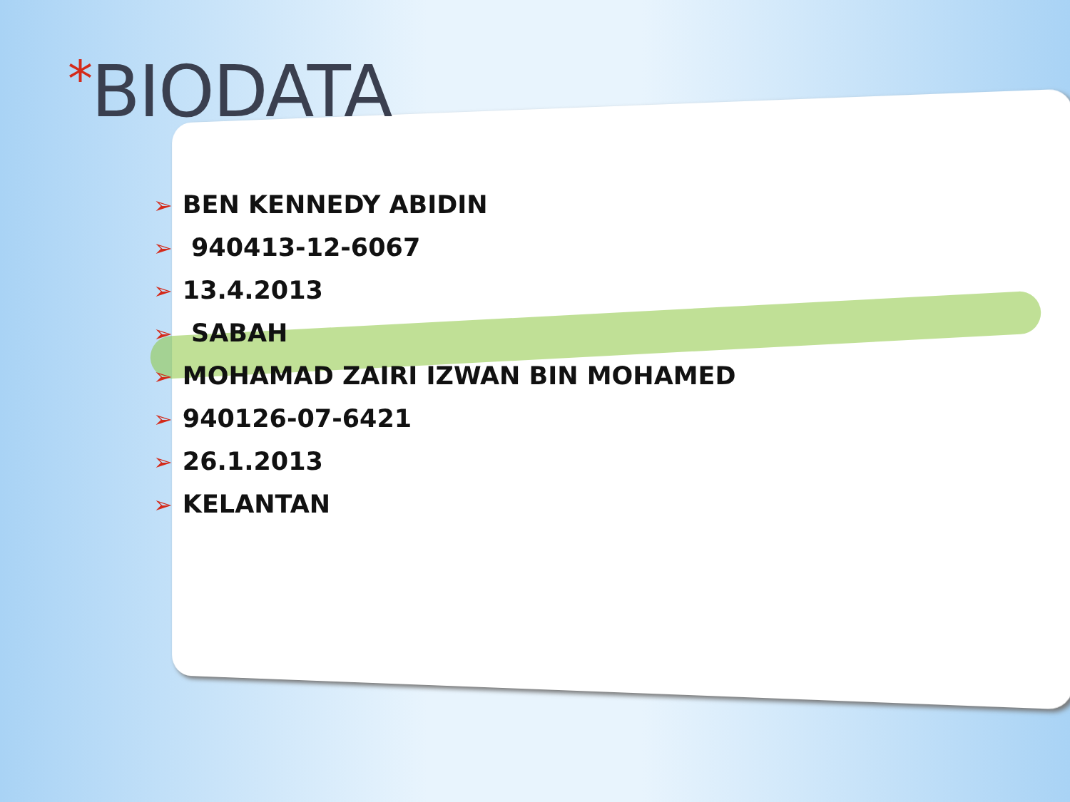*BIODATA
➢ BEN KENNEDY ABIDIN
➢ 940413-12-6067
➢ 13.4.2013
➢ SABAH
➢ MOHAMAD ZAIRI IZWAN BIN MOHAMED
➢ 940126-07-6421
➢ 26.1.2013
➢ KELANTAN